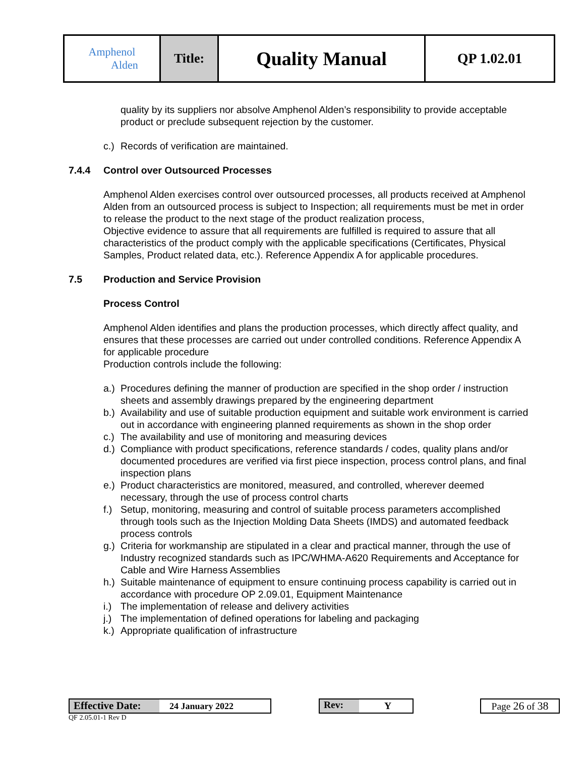| Amphenol Alden | Title: | Quality Manual | QP 1.02.01 |
quality by its suppliers nor absolve Amphenol Alden’s responsibility to provide acceptable product or preclude subsequent rejection by the customer.
c.) Records of verification are maintained.
7.4.4 Control over Outsourced Processes
Amphenol Alden exercises control over outsourced processes, all products received at Amphenol Alden from an outsourced process is subject to Inspection; all requirements must be met in order to release the product to the next stage of the product realization process,
Objective evidence to assure that all requirements are fulfilled is required to assure that all characteristics of the product comply with the applicable specifications (Certificates, Physical Samples, Product related data, etc.). Reference Appendix A for applicable procedures.
7.5 Production and Service Provision
Process Control
Amphenol Alden identifies and plans the production processes, which directly affect quality, and ensures that these processes are carried out under controlled conditions. Reference Appendix A for applicable procedure
Production controls include the following:
a.) Procedures defining the manner of production are specified in the shop order / instruction sheets and assembly drawings prepared by the engineering department
b.) Availability and use of suitable production equipment and suitable work environment is carried out in accordance with engineering planned requirements as shown in the shop order
c.) The availability and use of monitoring and measuring devices
d.) Compliance with product specifications, reference standards / codes, quality plans and/or documented procedures are verified via first piece inspection, process control plans, and final inspection plans
e.) Product characteristics are monitored, measured, and controlled, wherever deemed necessary, through the use of process control charts
f.) Setup, monitoring, measuring and control of suitable process parameters accomplished through tools such as the Injection Molding Data Sheets (IMDS) and automated feedback process controls
g.) Criteria for workmanship are stipulated in a clear and practical manner, through the use of Industry recognized standards such as IPC/WHMA-A620 Requirements and Acceptance for Cable and Wire Harness Assemblies
h.) Suitable maintenance of equipment to ensure continuing process capability is carried out in accordance with procedure OP 2.09.01, Equipment Maintenance
i.) The implementation of release and delivery activities
j.) The implementation of defined operations for labeling and packaging
k.) Appropriate qualification of infrastructure
Effective Date: 24 January 2022 Rev: Y Page 26 of 38
QF 2.05.01-1 Rev D